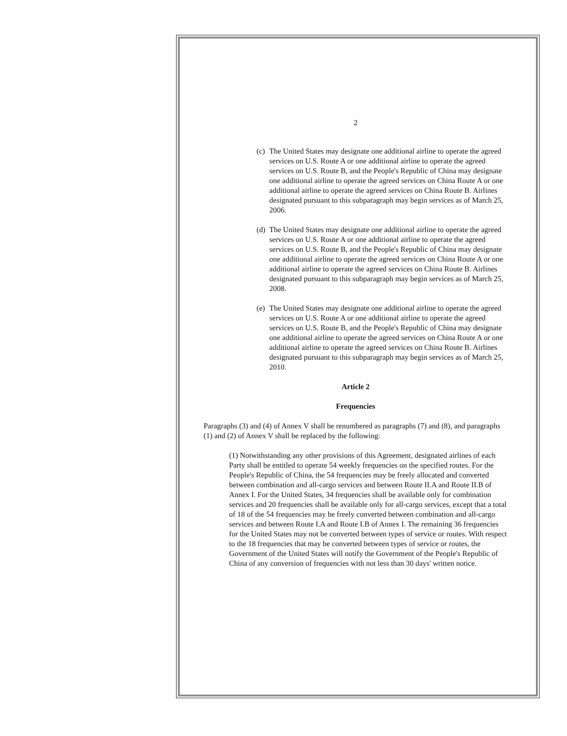2
(c)
The United States may designate one additional airline to operate the agreed services on U.S. Route A or one additional airline to operate the agreed services on U.S. Route B, and the People's Republic of China may designate one additional airline to operate the agreed services on China Route A or one additional airline to operate the agreed services on China Route B. Airlines designated pursuant to this subparagraph may begin services as of March 25, 2006.
(d)
The United States may designate one additional airline to operate the agreed services on U.S. Route A or one additional airline to operate the agreed services on U.S. Route B, and the People's Republic of China may designate one additional airline to operate the agreed services on China Route A or one additional airline to operate the agreed services on China Route B. Airlines designated pursuant to this subparagraph may begin services as of March 25, 2008.
(e)
The United States may designate one additional airline to operate the agreed services on U.S. Route A or one additional airline to operate the agreed services on U.S. Route B, and the People's Republic of China may designate one additional airline to operate the agreed services on China Route A or one additional airline to operate the agreed services on China Route B. Airlines designated pursuant to this subparagraph may begin services as of March 25, 2010.
Article 2
Frequencies
Paragraphs (3) and (4) of Annex V shall be renumbered as paragraphs (7) and (8), and paragraphs (1) and (2) of Annex V shall be replaced by the following:
(1) Notwithstanding any other provisions of this Agreement, designated airlines of each Party shall be entitled to operate 54 weekly frequencies on the specified routes. For the People's Republic of China, the 54 frequencies may be freely allocated and converted between combination and all-cargo services and between Route II.A and Route II.B of Annex I. For the United States, 34 frequencies shall be available only for combination services and 20 frequencies shall be available only for all-cargo services, except that a total of 18 of the 54 frequencies may be freely converted between combination and all-cargo services and between Route I.A and Route I.B of Annex I. The remaining 36 frequencies for the United States may not be converted between types of service or routes. With respect to the 18 frequencies that may be converted between types of service or routes, the Government of the United States will notify the Government of the People's Republic of China of any conversion of frequencies with not less than 30 days' written notice.